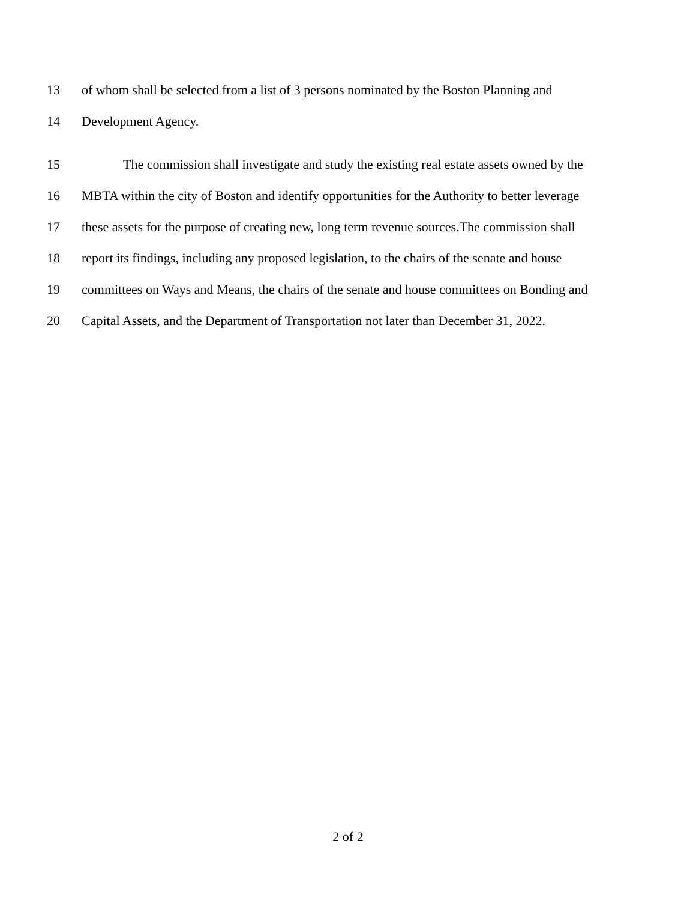13 of whom shall be selected from a list of 3 persons nominated by the Boston Planning and
14 Development Agency.
15 The commission shall investigate and study the existing real estate assets owned by the
16 MBTA within the city of Boston and identify opportunities for the Authority to better leverage
17 these assets for the purpose of creating new, long term revenue sources.The commission shall
18 report its findings, including any proposed legislation, to the chairs of the senate and house
19 committees on Ways and Means, the chairs of the senate and house committees on Bonding and
20 Capital Assets, and the Department of Transportation not later than December 31, 2022.
2 of 2